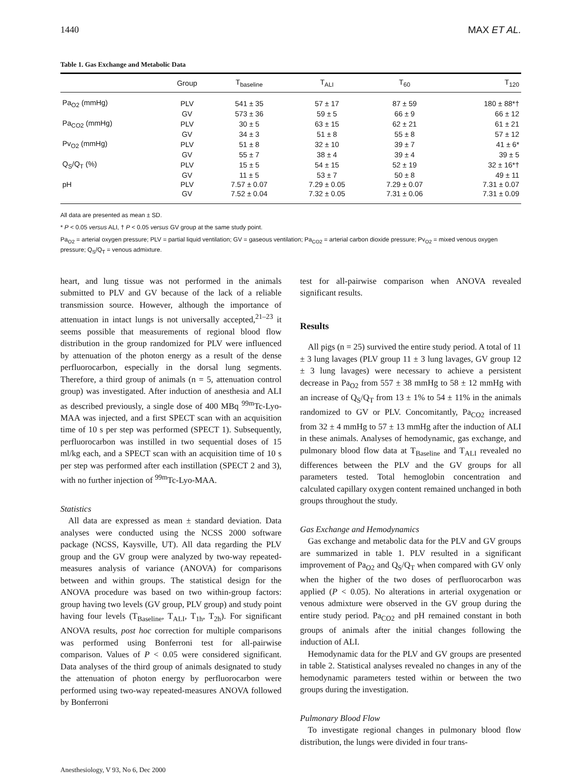1440 MAX ET AL.
Table 1. Gas Exchange and Metabolic Data
| | Group | T<sub>baseline</sub> | T<sub>ALI</sub> | T<sub>60</sub> | T<sub>120</sub> |
| --- | --- | --- | --- | --- | --- |
| Pa<sub>O2</sub> (mmHg) | PLV | 541 ± 35 | 57 ± 17 | 87 ± 59 | 180 ± 88*† |
| | GV | 573 ± 36 | 59 ± 5 | 66 ± 9 | 66 ± 12 |
| Pa<sub>CO2</sub> (mmHg) | PLV | 30 ± 5 | 63 ± 15 | 62 ± 21 | 61 ± 21 |
| | GV | 34 ± 3 | 51 ± 8 | 55 ± 8 | 57 ± 12 |
| Pv<sub>O2</sub> (mmHg) | PLV | 51 ± 8 | 32 ± 10 | 39 ± 7 | 41 ± 6* |
| | GV | 55 ± 7 | 38 ± 4 | 39 ± 4 | 39 ± 5 |
| Q<sub>S</sub>/Q<sub>T</sub> (%) | PLV | 15 ± 5 | 54 ± 15 | 52 ± 19 | 32 ± 16*† |
| | GV | 11 ± 5 | 53 ± 7 | 50 ± 8 | 49 ± 11 |
| pH | PLV | 7.57 ± 0.07 | 7.29 ± 0.05 | 7.29 ± 0.07 | 7.31 ± 0.07 |
| | GV | 7.52 ± 0.04 | 7.32 ± 0.05 | 7.31 ± 0.06 | 7.31 ± 0.09 |
All data are presented as mean ± SD.
* P < 0.05 versus ALI, † P < 0.05 versus GV group at the same study point.
Pa<sub>O2</sub> = arterial oxygen pressure; PLV = partial liquid ventilation; GV = gaseous ventilation; Pa<sub>CO2</sub> = arterial carbon dioxide pressure; Pv<sub>O2</sub> = mixed venous oxygen pressure; Q<sub>S</sub>/Q<sub>T</sub> = venous admixture.
heart, and lung tissue was not performed in the animals submitted to PLV and GV because of the lack of a reliable transmission source. However, although the importance of attenuation in intact lungs is not universally accepted,<sup>21–23</sup> it seems possible that measurements of regional blood flow distribution in the group randomized for PLV were influenced by attenuation of the photon energy as a result of the dense perfluorocarbon, especially in the dorsal lung segments. Therefore, a third group of animals (n = 5, attenuation control group) was investigated. After induction of anesthesia and ALI as described previously, a single dose of 400 MBq <sup>99m</sup>Tc-Lyo-MAA was injected, and a first SPECT scan with an acquisition time of 10 s per step was performed (SPECT 1). Subsequently, perfluorocarbon was instilled in two sequential doses of 15 ml/kg each, and a SPECT scan with an acquisition time of 10 s per step was performed after each instillation (SPECT 2 and 3), with no further injection of <sup>99m</sup>Tc-Lyo-MAA.
Statistics
All data are expressed as mean ± standard deviation. Data analyses were conducted using the NCSS 2000 software package (NCSS, Kaysville, UT). All data regarding the PLV group and the GV group were analyzed by two-way repeated-measures analysis of variance (ANOVA) for comparisons between and within groups. The statistical design for the ANOVA procedure was based on two within-group factors: group having two levels (GV group, PLV group) and study point having four levels (T<sub>Baseline</sub>, T<sub>ALI</sub>, T<sub>1h</sub>, T<sub>2h</sub>). For significant ANOVA results, post hoc correction for multiple comparisons was performed using Bonferroni test for all-pairwise comparison. Values of P < 0.05 were considered significant. Data analyses of the third group of animals designated to study the attenuation of photon energy by perfluorocarbon were performed using two-way repeated-measures ANOVA followed by Bonferroni
test for all-pairwise comparison when ANOVA revealed significant results.
Results
All pigs (n = 25) survived the entire study period. A total of 11 ± 3 lung lavages (PLV group 11 ± 3 lung lavages, GV group 12 ± 3 lung lavages) were necessary to achieve a persistent decrease in Pa<sub>O2</sub> from 557 ± 38 mmHg to 58 ± 12 mmHg with an increase of Q<sub>S</sub>/Q<sub>T</sub> from 13 ± 1% to 54 ± 11% in the animals randomized to GV or PLV. Concomitantly, Pa<sub>CO2</sub> increased from 32 ± 4 mmHg to 57 ± 13 mmHg after the induction of ALI in these animals. Analyses of hemodynamic, gas exchange, and pulmonary blood flow data at T<sub>Baseline</sub> and T<sub>ALI</sub> revealed no differences between the PLV and the GV groups for all parameters tested. Total hemoglobin concentration and calculated capillary oxygen content remained unchanged in both groups throughout the study.
Gas Exchange and Hemodynamics
Gas exchange and metabolic data for the PLV and GV groups are summarized in table 1. PLV resulted in a significant improvement of Pa<sub>O2</sub> and Q<sub>S</sub>/Q<sub>T</sub> when compared with GV only when the higher of the two doses of perfluorocarbon was applied (P < 0.05). No alterations in arterial oxygenation or venous admixture were observed in the GV group during the entire study period. Pa<sub>CO2</sub> and pH remained constant in both groups of animals after the initial changes following the induction of ALI.
Hemodynamic data for the PLV and GV groups are presented in table 2. Statistical analyses revealed no changes in any of the hemodynamic parameters tested within or between the two groups during the investigation.
Pulmonary Blood Flow
To investigate regional changes in pulmonary blood flow distribution, the lungs were divided in four trans-
Anesthesiology, V 93, No 6, Dec 2000